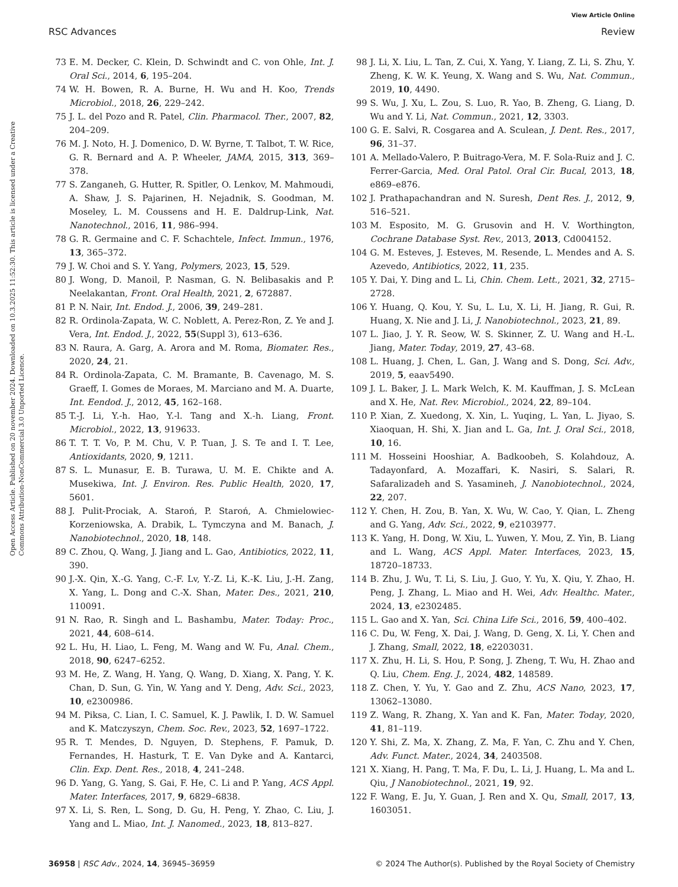View Article Online
RSC Advances Review
Open Access Article. Published on 20 november 2024. Downloaded on 10.3.2025 11:52:30. This article is licensed under a Creative Commons Attribution-NonCommercial 3.0 Unported Licence.
73 E. M. Decker, C. Klein, D. Schwindt and C. von Ohle, Int. J. Oral Sci., 2014, 6, 195–204.
74 W. H. Bowen, R. A. Burne, H. Wu and H. Koo, Trends Microbiol., 2018, 26, 229–242.
75 J. L. del Pozo and R. Patel, Clin. Pharmacol. Ther., 2007, 82, 204–209.
76 M. J. Noto, H. J. Domenico, D. W. Byrne, T. Talbot, T. W. Rice, G. R. Bernard and A. P. Wheeler, JAMA, 2015, 313, 369–378.
77 S. Zanganeh, G. Hutter, R. Spitler, O. Lenkov, M. Mahmoudi, A. Shaw, J. S. Pajarinen, H. Nejadnik, S. Goodman, M. Moseley, L. M. Coussens and H. E. Daldrup-Link, Nat. Nanotechnol., 2016, 11, 986–994.
78 G. R. Germaine and C. F. Schachtele, Infect. Immun., 1976, 13, 365–372.
79 J. W. Choi and S. Y. Yang, Polymers, 2023, 15, 529.
80 J. Wong, D. Manoil, P. Nasman, G. N. Belibasakis and P. Neelakantan, Front. Oral Health, 2021, 2, 672887.
81 P. N. Nair, Int. Endod. J., 2006, 39, 249–281.
82 R. Ordinola-Zapata, W. C. Noblett, A. Perez-Ron, Z. Ye and J. Vera, Int. Endod. J., 2022, 55(Suppl 3), 613–636.
83 N. Raura, A. Garg, A. Arora and M. Roma, Biomater. Res., 2020, 24, 21.
84 R. Ordinola-Zapata, C. M. Bramante, B. Cavenago, M. S. Graeff, I. Gomes de Moraes, M. Marciano and M. A. Duarte, Int. Eendod. J., 2012, 45, 162–168.
85 T.-J. Li, Y.-h. Hao, Y.-l. Tang and X.-h. Liang, Front. Microbiol., 2022, 13, 919633.
86 T. T. T. Vo, P. M. Chu, V. P. Tuan, J. S. Te and I. T. Lee, Antioxidants, 2020, 9, 1211.
87 S. L. Munasur, E. B. Turawa, U. M. E. Chikte and A. Musekiwa, Int. J. Environ. Res. Public Health, 2020, 17, 5601.
88 J. Pulit-Prociak, A. Staroń, P. Staroń, A. Chmielowiec-Korzeniowska, A. Drabik, L. Tymczyna and M. Banach, J. Nanobiotechnol., 2020, 18, 148.
89 C. Zhou, Q. Wang, J. Jiang and L. Gao, Antibiotics, 2022, 11, 390.
90 J.-X. Qin, X.-G. Yang, C.-F. Lv, Y.-Z. Li, K.-K. Liu, J.-H. Zang, X. Yang, L. Dong and C.-X. Shan, Mater. Des., 2021, 210, 110091.
91 N. Rao, R. Singh and L. Bashambu, Mater. Today: Proc., 2021, 44, 608–614.
92 L. Hu, H. Liao, L. Feng, M. Wang and W. Fu, Anal. Chem., 2018, 90, 6247–6252.
93 M. He, Z. Wang, H. Yang, Q. Wang, D. Xiang, X. Pang, Y. K. Chan, D. Sun, G. Yin, W. Yang and Y. Deng, Adv. Sci., 2023, 10, e2300986.
94 M. Piksa, C. Lian, I. C. Samuel, K. J. Pawlik, I. D. W. Samuel and K. Matczyszyn, Chem. Soc. Rev., 2023, 52, 1697–1722.
95 R. T. Mendes, D. Nguyen, D. Stephens, F. Pamuk, D. Fernandes, H. Hasturk, T. E. Van Dyke and A. Kantarci, Clin. Exp. Dent. Res., 2018, 4, 241–248.
96 D. Yang, G. Yang, S. Gai, F. He, C. Li and P. Yang, ACS Appl. Mater. Interfaces, 2017, 9, 6829–6838.
97 X. Li, S. Ren, L. Song, D. Gu, H. Peng, Y. Zhao, C. Liu, J. Yang and L. Miao, Int. J. Nanomed., 2023, 18, 813–827.
98 J. Li, X. Liu, L. Tan, Z. Cui, X. Yang, Y. Liang, Z. Li, S. Zhu, Y. Zheng, K. W. K. Yeung, X. Wang and S. Wu, Nat. Commun., 2019, 10, 4490.
99 S. Wu, J. Xu, L. Zou, S. Luo, R. Yao, B. Zheng, G. Liang, D. Wu and Y. Li, Nat. Commun., 2021, 12, 3303.
100 G. E. Salvi, R. Cosgarea and A. Sculean, J. Dent. Res., 2017, 96, 31–37.
101 A. Mellado-Valero, P. Buitrago-Vera, M. F. Sola-Ruiz and J. C. Ferrer-Garcia, Med. Oral Patol. Oral Cir. Bucal, 2013, 18, e869–e876.
102 J. Prathapachandran and N. Suresh, Dent Res. J., 2012, 9, 516–521.
103 M. Esposito, M. G. Grusovin and H. V. Worthington, Cochrane Database Syst. Rev., 2013, 2013, Cd004152.
104 G. M. Esteves, J. Esteves, M. Resende, L. Mendes and A. S. Azevedo, Antibiotics, 2022, 11, 235.
105 Y. Dai, Y. Ding and L. Li, Chin. Chem. Lett., 2021, 32, 2715–2728.
106 Y. Huang, Q. Kou, Y. Su, L. Lu, X. Li, H. Jiang, R. Gui, R. Huang, X. Nie and J. Li, J. Nanobiotechnol., 2023, 21, 89.
107 L. Jiao, J. Y. R. Seow, W. S. Skinner, Z. U. Wang and H.-L. Jiang, Mater. Today, 2019, 27, 43–68.
108 L. Huang, J. Chen, L. Gan, J. Wang and S. Dong, Sci. Adv., 2019, 5, eaav5490.
109 J. L. Baker, J. L. Mark Welch, K. M. Kauffman, J. S. McLean and X. He, Nat. Rev. Microbiol., 2024, 22, 89–104.
110 P. Xian, Z. Xuedong, X. Xin, L. Yuqing, L. Yan, L. Jiyao, S. Xiaoquan, H. Shi, X. Jian and L. Ga, Int. J. Oral Sci., 2018, 10, 16.
111 M. Hosseini Hooshiar, A. Badkoobeh, S. Kolahdouz, A. Tadayonfard, A. Mozaffari, K. Nasiri, S. Salari, R. Safaralizadeh and S. Yasamineh, J. Nanobiotechnol., 2024, 22, 207.
112 Y. Chen, H. Zou, B. Yan, X. Wu, W. Cao, Y. Qian, L. Zheng and G. Yang, Adv. Sci., 2022, 9, e2103977.
113 K. Yang, H. Dong, W. Xiu, L. Yuwen, Y. Mou, Z. Yin, B. Liang and L. Wang, ACS Appl. Mater. Interfaces, 2023, 15, 18720–18733.
114 B. Zhu, J. Wu, T. Li, S. Liu, J. Guo, Y. Yu, X. Qiu, Y. Zhao, H. Peng, J. Zhang, L. Miao and H. Wei, Adv. Healthc. Mater., 2024, 13, e2302485.
115 L. Gao and X. Yan, Sci. China Life Sci., 2016, 59, 400–402.
116 C. Du, W. Feng, X. Dai, J. Wang, D. Geng, X. Li, Y. Chen and J. Zhang, Small, 2022, 18, e2203031.
117 X. Zhu, H. Li, S. Hou, P. Song, J. Zheng, T. Wu, H. Zhao and Q. Liu, Chem. Eng. J., 2024, 482, 148589.
118 Z. Chen, Y. Yu, Y. Gao and Z. Zhu, ACS Nano, 2023, 17, 13062–13080.
119 Z. Wang, R. Zhang, X. Yan and K. Fan, Mater. Today, 2020, 41, 81–119.
120 Y. Shi, Z. Ma, X. Zhang, Z. Ma, F. Yan, C. Zhu and Y. Chen, Adv. Funct. Mater., 2024, 34, 2403508.
121 X. Xiang, H. Pang, T. Ma, F. Du, L. Li, J. Huang, L. Ma and L. Qiu, J Nanobiotechnol., 2021, 19, 92.
122 F. Wang, E. Ju, Y. Guan, J. Ren and X. Qu, Small, 2017, 13, 1603051.
36958 | RSC Adv., 2024, 14, 36945–36959 © 2024 The Author(s). Published by the Royal Society of Chemistry